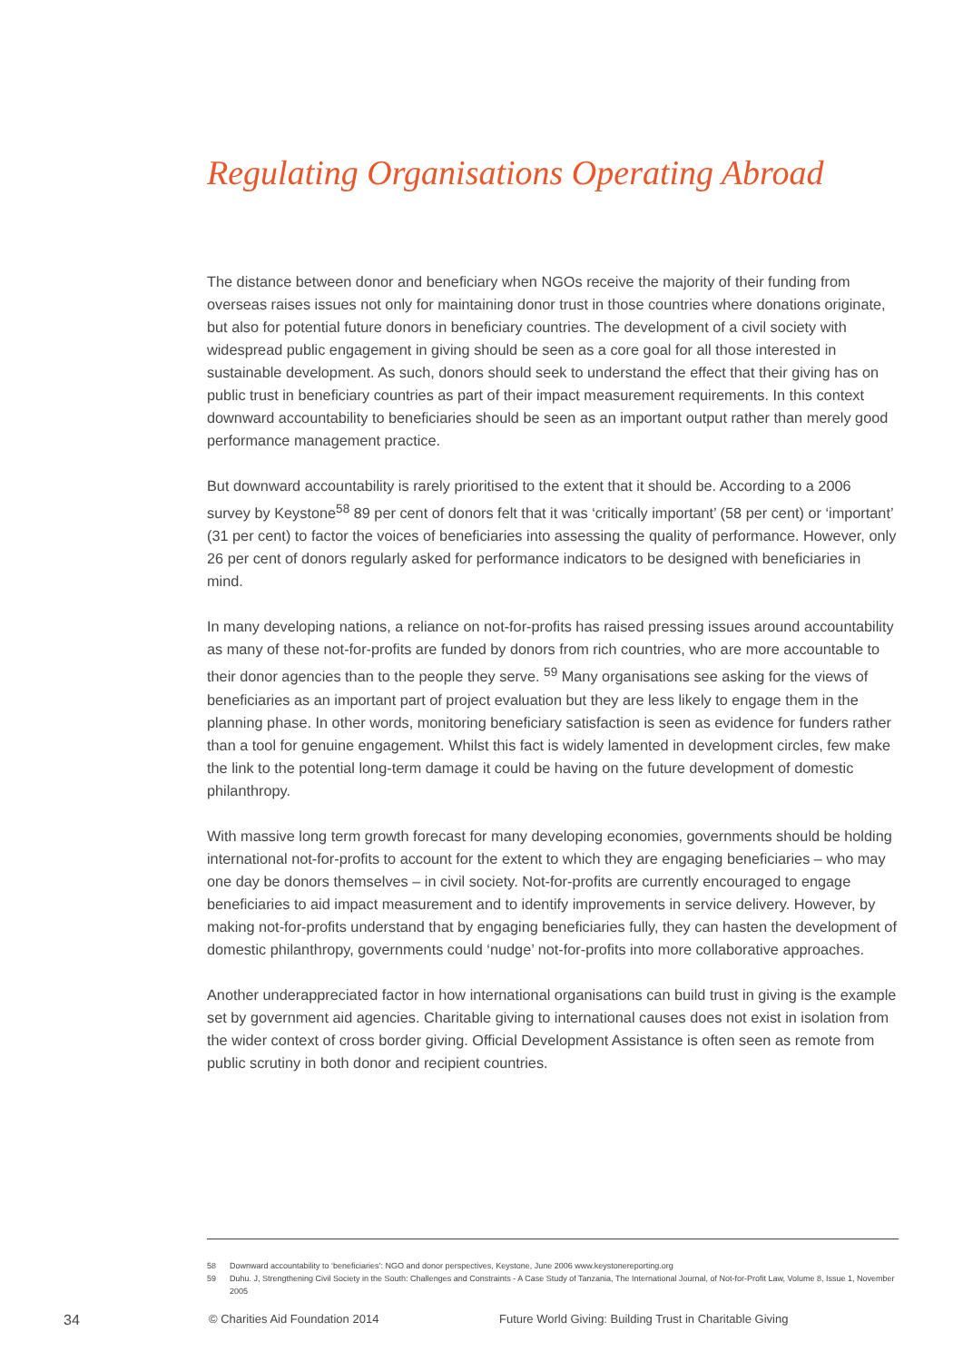Regulating Organisations Operating Abroad
The distance between donor and beneficiary when NGOs receive the majority of their funding from overseas raises issues not only for maintaining donor trust in those countries where donations originate, but also for potential future donors in beneficiary countries. The development of a civil society with widespread public engagement in giving should be seen as a core goal for all those interested in sustainable development. As such, donors should seek to understand the effect that their giving has on public trust in beneficiary countries as part of their impact measurement requirements. In this context downward accountability to beneficiaries should be seen as an important output rather than merely good performance management practice.
But downward accountability is rarely prioritised to the extent that it should be. According to a 2006 survey by Keystone<sup>58</sup> 89 per cent of donors felt that it was ‘critically important’ (58 per cent) or ‘important’ (31 per cent) to factor the voices of beneficiaries into assessing the quality of performance. However, only 26 per cent of donors regularly asked for performance indicators to be designed with beneficiaries in mind.
In many developing nations, a reliance on not-for-profits has raised pressing issues around accountability as many of these not-for-profits are funded by donors from rich countries, who are more accountable to their donor agencies than to the people they serve. <sup>59</sup> Many organisations see asking for the views of beneficiaries as an important part of project evaluation but they are less likely to engage them in the planning phase. In other words, monitoring beneficiary satisfaction is seen as evidence for funders rather than a tool for genuine engagement. Whilst this fact is widely lamented in development circles, few make the link to the potential long-term damage it could be having on the future development of domestic philanthropy.
With massive long term growth forecast for many developing economies, governments should be holding international not-for-profits to account for the extent to which they are engaging beneficiaries – who may one day be donors themselves – in civil society. Not-for-profits are currently encouraged to engage beneficiaries to aid impact measurement and to identify improvements in service delivery. However, by making not-for-profits understand that by engaging beneficiaries fully, they can hasten the development of domestic philanthropy, governments could ‘nudge’ not-for-profits into more collaborative approaches.
Another underappreciated factor in how international organisations can build trust in giving is the example set by government aid agencies. Charitable giving to international causes does not exist in isolation from the wider context of cross border giving. Official Development Assistance is often seen as remote from public scrutiny in both donor and recipient countries.
58 Downward accountability to ‘beneficiaries’: NGO and donor perspectives, Keystone, June 2006 www.keystonereporting.org
59 Duhu. J, Strengthening Civil Society in the South: Challenges and Constraints - A Case Study of Tanzania, The International Journal, of Not-for-Profit Law, Volume 8, Issue 1, November 2005
34 © Charities Aid Foundation 2014 Future World Giving: Building Trust in Charitable Giving